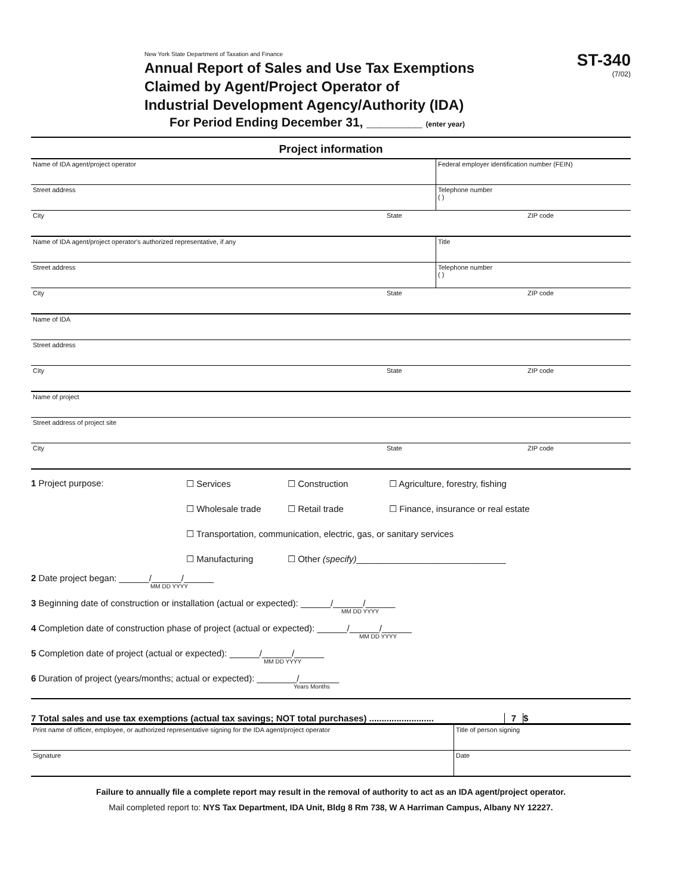New York State Department of Taxation and Finance
Annual Report of Sales and Use Tax Exemptions
Claimed by Agent/Project Operator of
Industrial Development Agency/Authority (IDA)
For Period Ending December 31, ________ (enter year)
ST-340
(7/02)
Project information
Name of IDA agent/project operator
Federal employer identification number (FEIN)
Street address Telephone number
( )
City State ZIP code
Name of IDA agent/project operator's authorized representative, if any
Title
Street address Telephone number
( )
City State ZIP code
Name of IDA
Street address
City State ZIP code
Name of project
Street address of project site
City State ZIP code
1 Project purpose:
☐ Services ☐ Construction ☐ Agriculture, forestry, fishing ☐ Wholesale trade ☐ Retail trade ☐ Finance, insurance or real estate ☐ Transportation, communication, electric, gas, or sanitary services ☐ Manufacturing ☐ Other (specify)______________________________
2 Date project began: ______/______/______
MM DD YYYY
3 Beginning date of construction or installation (actual or expected): ______/______/______
MM DD YYYY
4 Completion date of construction phase of project (actual or expected): ______/______/______
MM DD YYYY
5 Completion date of project (actual or expected): ______/______/______
MM DD YYYY
6 Duration of project (years/months; actual or expected): ________/________
Years Months
7 Total sales and use tax exemptions (actual tax savings; NOT total purchases) .......................... 7 $
Print name of officer, employee, or authorized representative signing for the IDA agent/project operator
Title of person signing
Signature Date
Failure to annually file a complete report may result in the removal of authority to act as an IDA agent/project operator.
Mail completed report to: NYS Tax Department, IDA Unit, Bldg 8 Rm 738, W A Harriman Campus, Albany NY 12227.